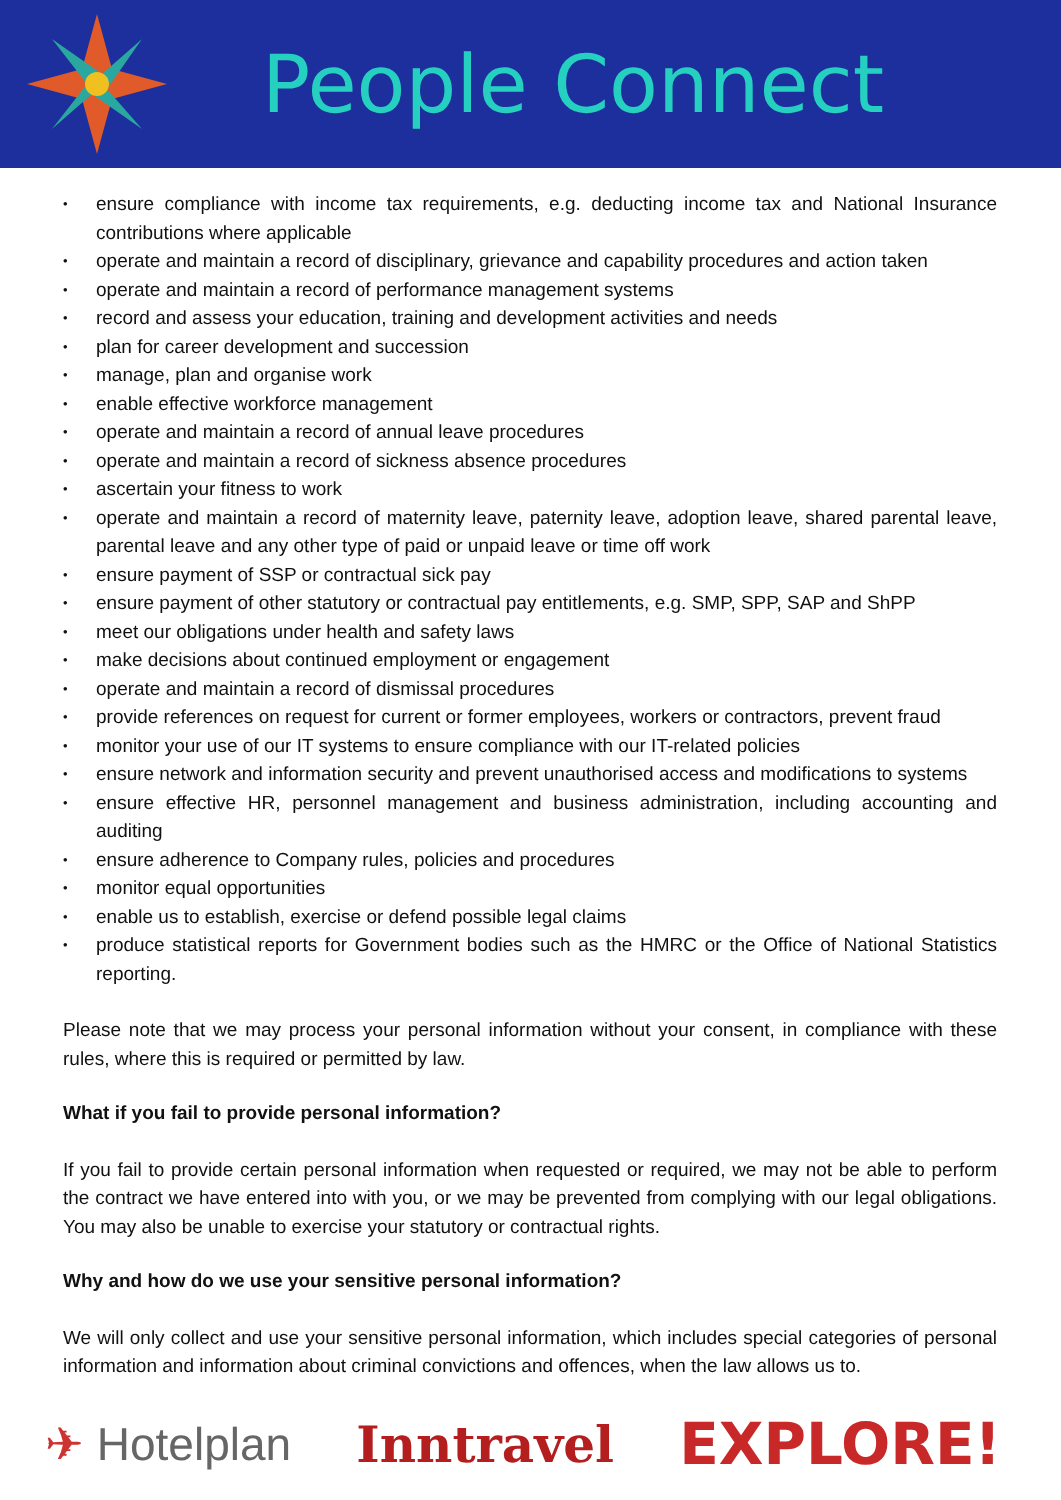People Connect
• ensure compliance with income tax requirements, e.g. deducting income tax and National Insurance contributions where applicable
• operate and maintain a record of disciplinary, grievance and capability procedures and action taken
• operate and maintain a record of performance management systems
• record and assess your education, training and development activities and needs
• plan for career development and succession
• manage, plan and organise work
• enable effective workforce management
• operate and maintain a record of annual leave procedures
• operate and maintain a record of sickness absence procedures
• ascertain your fitness to work
• operate and maintain a record of maternity leave, paternity leave, adoption leave, shared parental leave, parental leave and any other type of paid or unpaid leave or time off work
• ensure payment of SSP or contractual sick pay
• ensure payment of other statutory or contractual pay entitlements, e.g. SMP, SPP, SAP and ShPP
• meet our obligations under health and safety laws
• make decisions about continued employment or engagement
• operate and maintain a record of dismissal procedures
• provide references on request for current or former employees, workers or contractors, prevent fraud
• monitor your use of our IT systems to ensure compliance with our IT-related policies
• ensure network and information security and prevent unauthorised access and modifications to systems
• ensure effective HR, personnel management and business administration, including accounting and auditing
• ensure adherence to Company rules, policies and procedures
• monitor equal opportunities
• enable us to establish, exercise or defend possible legal claims
• produce statistical reports for Government bodies such as the HMRC or the Office of National Statistics reporting.
Please note that we may process your personal information without your consent, in compliance with these rules, where this is required or permitted by law.
What if you fail to provide personal information?
If you fail to provide certain personal information when requested or required, we may not be able to perform the contract we have entered into with you, or we may be prevented from complying with our legal obligations. You may also be unable to exercise your statutory or contractual rights.
Why and how do we use your sensitive personal information?
We will only collect and use your sensitive personal information, which includes special categories of personal information and information about criminal convictions and offences, when the law allows us to.
✈ Hotelplan Inntravel
EXPLORE!